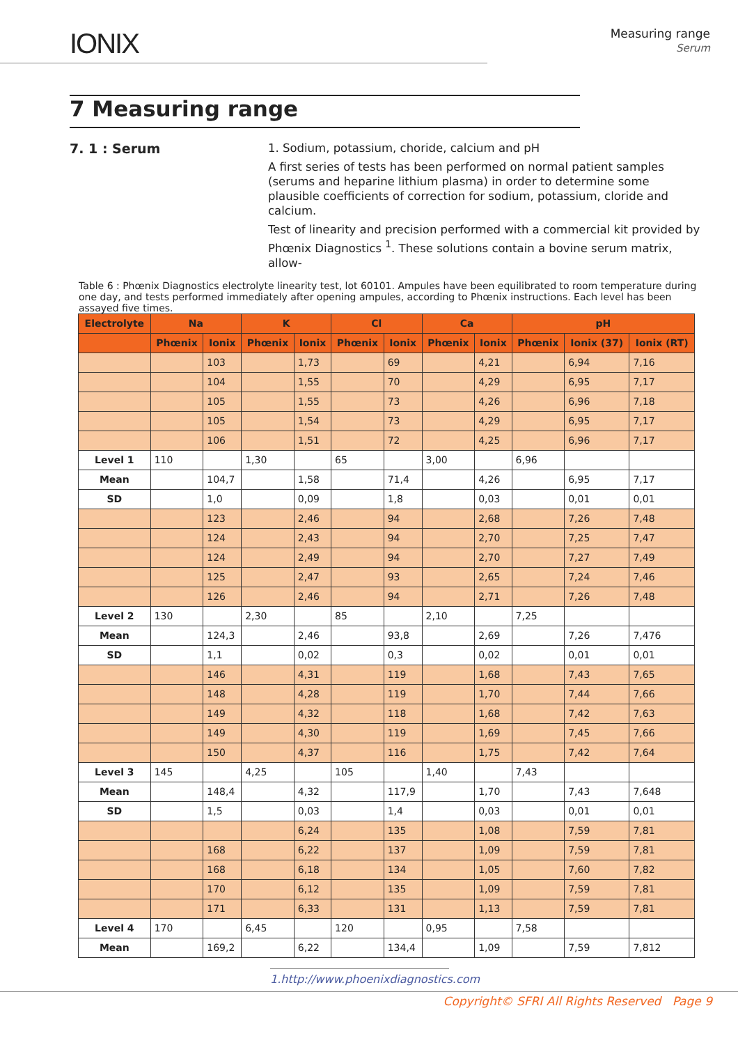IONIX
Measuring range
Serum
7 Measuring range
7. 1 : Serum
1. Sodium, potassium, choride, calcium and pH
A first series of tests has been performed on normal patient samples (serums and heparine lithium plasma) in order to determine some plausible coefficients of correction for sodium, potassium, cloride and calcium.
Test of linearity and precision performed with a commercial kit provided by Phœnix Diagnostics <sup>1</sup>. These solutions contain a bovine serum matrix, allow-
Table 6 : Phœnix Diagnostics electrolyte linearity test, lot 60101. Ampules have been equilibrated to room temperature during one day, and tests performed immediately after opening ampules, according to Phœnix instructions. Each level has been assayed five times.
| Electrolyte | Na | | K | | Cl | | Ca | | pH | | |
| --- | --- | --- | --- | --- | --- | --- | --- | --- | --- | --- | --- |
| | Phœnix | Ionix | Phœnix | Ionix | Phœnix | Ionix | Phœnix | Ionix | Phœnix | Ionix (37) | Ionix (RT) |
| | | 103 | | 1,73 | | 69 | | 4,21 | | 6,94 | 7,16 |
| | | 104 | | 1,55 | | 70 | | 4,29 | | 6,95 | 7,17 |
| | | 105 | | 1,55 | | 73 | | 4,26 | | 6,96 | 7,18 |
| | | 105 | | 1,54 | | 73 | | 4,29 | | 6,95 | 7,17 |
| | | 106 | | 1,51 | | 72 | | 4,25 | | 6,96 | 7,17 |
| Level 1 | 110 | | 1,30 | | 65 | | 3,00 | | 6,96 | | |
| Mean | | 104,7 | | 1,58 | | 71,4 | | 4,26 | | 6,95 | 7,17 |
| SD | | 1,0 | | 0,09 | | 1,8 | | 0,03 | | 0,01 | 0,01 |
| | | 123 | | 2,46 | | 94 | | 2,68 | | 7,26 | 7,48 |
| | | 124 | | 2,43 | | 94 | | 2,70 | | 7,25 | 7,47 |
| | | 124 | | 2,49 | | 94 | | 2,70 | | 7,27 | 7,49 |
| | | 125 | | 2,47 | | 93 | | 2,65 | | 7,24 | 7,46 |
| | | 126 | | 2,46 | | 94 | | 2,71 | | 7,26 | 7,48 |
| Level 2 | 130 | | 2,30 | | 85 | | 2,10 | | 7,25 | | |
| Mean | | 124,3 | | 2,46 | | 93,8 | | 2,69 | | 7,26 | 7,476 |
| SD | | 1,1 | | 0,02 | | 0,3 | | 0,02 | | 0,01 | 0,01 |
| | | 146 | | 4,31 | | 119 | | 1,68 | | 7,43 | 7,65 |
| | | 148 | | 4,28 | | 119 | | 1,70 | | 7,44 | 7,66 |
| | | 149 | | 4,32 | | 118 | | 1,68 | | 7,42 | 7,63 |
| | | 149 | | 4,30 | | 119 | | 1,69 | | 7,45 | 7,66 |
| | | 150 | | 4,37 | | 116 | | 1,75 | | 7,42 | 7,64 |
| Level 3 | 145 | | 4,25 | | 105 | | 1,40 | | 7,43 | | |
| Mean | | 148,4 | | 4,32 | | 117,9 | | 1,70 | | 7,43 | 7,648 |
| SD | | 1,5 | | 0,03 | | 1,4 | | 0,03 | | 0,01 | 0,01 |
| | | | | 6,24 | | 135 | | 1,08 | | 7,59 | 7,81 |
| | | 168 | | 6,22 | | 137 | | 1,09 | | 7,59 | 7,81 |
| | | 168 | | 6,18 | | 134 | | 1,05 | | 7,60 | 7,82 |
| | | 170 | | 6,12 | | 135 | | 1,09 | | 7,59 | 7,81 |
| | | 171 | | 6,33 | | 131 | | 1,13 | | 7,59 | 7,81 |
| Level 4 | 170 | | 6,45 | | 120 | | 0,95 | | 7,58 | | |
| Mean | | 169,2 | | 6,22 | | 134,4 | | 1,09 | | 7,59 | 7,812 |
1.http://www.phoenixdiagnostics.com
Copyright© SFRI All Rights Reserved Page 9